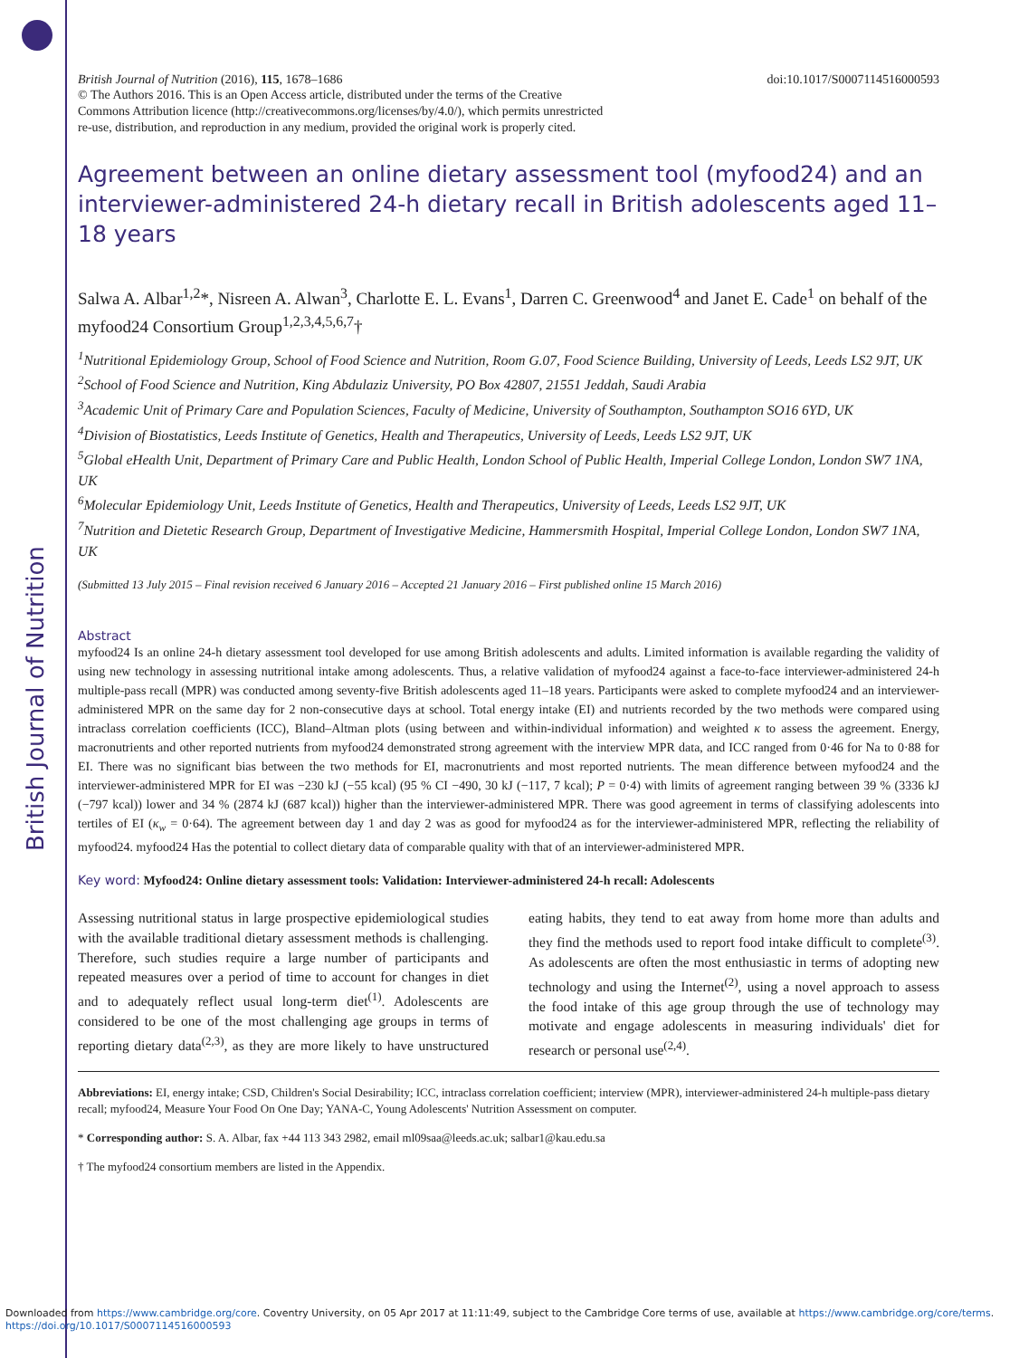British Journal of Nutrition
British Journal of Nutrition (2016), 115, 1678–1686 doi:10.1017/S0007114516000593
© The Authors 2016. This is an Open Access article, distributed under the terms of the Creative
Commons Attribution licence (http://creativecommons.org/licenses/by/4.0/), which permits unrestricted
re-use, distribution, and reproduction in any medium, provided the original work is properly cited.
Agreement between an online dietary assessment tool (myfood24) and an interviewer-administered 24-h dietary recall in British adolescents aged 11–18 years
Salwa A. Albar<sup>1,2</sup>*, Nisreen A. Alwan<sup>3</sup>, Charlotte E. L. Evans<sup>1</sup>, Darren C. Greenwood<sup>4</sup> and Janet E. Cade<sup>1</sup> on behalf of the myfood24 Consortium Group<sup>1,2,3,4,5,6,7</sup>†
<sup>1</sup> Nutritional Epidemiology Group, School of Food Science and Nutrition, Room G.07, Food Science Building, University of Leeds, Leeds LS2 9JT, UK
<sup>2</sup> School of Food Science and Nutrition, King Abdulaziz University, PO Box 42807, 21551 Jeddah, Saudi Arabia
<sup>3</sup> Academic Unit of Primary Care and Population Sciences, Faculty of Medicine, University of Southampton, Southampton SO16 6YD, UK
<sup>4</sup> Division of Biostatistics, Leeds Institute of Genetics, Health and Therapeutics, University of Leeds, Leeds LS2 9JT, UK
<sup>5</sup> Global eHealth Unit, Department of Primary Care and Public Health, London School of Public Health, Imperial College London, London SW7 1NA, UK
<sup>6</sup> Molecular Epidemiology Unit, Leeds Institute of Genetics, Health and Therapeutics, University of Leeds, Leeds LS2 9JT, UK
<sup>7</sup> Nutrition and Dietetic Research Group, Department of Investigative Medicine, Hammersmith Hospital, Imperial College London, London SW7 1NA, UK
(Submitted 13 July 2015 – Final revision received 6 January 2016 – Accepted 21 January 2016 – First published online 15 March 2016)
Abstract
myfood24 Is an online 24-h dietary assessment tool developed for use among British adolescents and adults. Limited information is available regarding the validity of using new technology in assessing nutritional intake among adolescents. Thus, a relative validation of myfood24 against a face-to-face interviewer-administered 24-h multiple-pass recall (MPR) was conducted among seventy-five British adolescents aged 11–18 years. Participants were asked to complete myfood24 and an interviewer-administered MPR on the same day for 2 non-consecutive days at school. Total energy intake (EI) and nutrients recorded by the two methods were compared using intraclass correlation coefficients (ICC), Bland–Altman plots (using between and within-individual information) and weighted κ to assess the agreement. Energy, macronutrients and other reported nutrients from myfood24 demonstrated strong agreement with the interview MPR data, and ICC ranged from 0·46 for Na to 0·88 for EI. There was no significant bias between the two methods for EI, macronutrients and most reported nutrients. The mean difference between myfood24 and the interviewer-administered MPR for EI was −230 kJ (−55 kcal) (95 % CI −490, 30 kJ (−117, 7 kcal); P = 0·4) with limits of agreement ranging between 39 % (3336 kJ (−797 kcal)) lower and 34 % (2874 kJ (687 kcal)) higher than the interviewer-administered MPR. There was good agreement in terms of classifying adolescents into tertiles of EI (κ<sub>w</sub> = 0·64). The agreement between day 1 and day 2 was as good for myfood24 as for the interviewer-administered MPR, reflecting the reliability of myfood24. myfood24 Has the potential to collect dietary data of comparable quality with that of an interviewer-administered MPR.
Key word: Myfood24: Online dietary assessment tools: Validation: Interviewer-administered 24-h recall: Adolescents
Assessing nutritional status in large prospective epidemiological studies with the available traditional dietary assessment methods is challenging. Therefore, such studies require a large number of participants and repeated measures over a period of time to account for changes in diet and to adequately reflect usual long-term diet<sup>(1)</sup>. Adolescents are considered to be one of the most challenging age groups in terms of reporting dietary data<sup>(2,3)</sup>, as they are more likely to have unstructured eating habits, they tend to eat away from home more than adults and they find the methods used to report food intake difficult to complete<sup>(3)</sup>. As adolescents are often the most enthusiastic in terms of adopting new technology and using the Internet<sup>(2)</sup>, using a novel approach to assess the food intake of this age group through the use of technology may motivate and engage adolescents in measuring individuals' diet for research or personal use<sup>(2,4)</sup>.
Abbreviations: EI, energy intake; CSD, Children's Social Desirability; ICC, intraclass correlation coefficient; interview (MPR), interviewer-administered 24-h multiple-pass dietary recall; myfood24, Measure Your Food On One Day; YANA-C, Young Adolescents' Nutrition Assessment on computer.
* Corresponding author: S. A. Albar, fax +44 113 343 2982, email ml09saa@leeds.ac.uk; salbar1@kau.edu.sa
† The myfood24 consortium members are listed in the Appendix.
Downloaded from https://www.cambridge.org/core. Coventry University, on 05 Apr 2017 at 11:11:49, subject to the Cambridge Core terms of use, available at https://www.cambridge.org/core/terms.
https://doi.org/10.1017/S0007114516000593